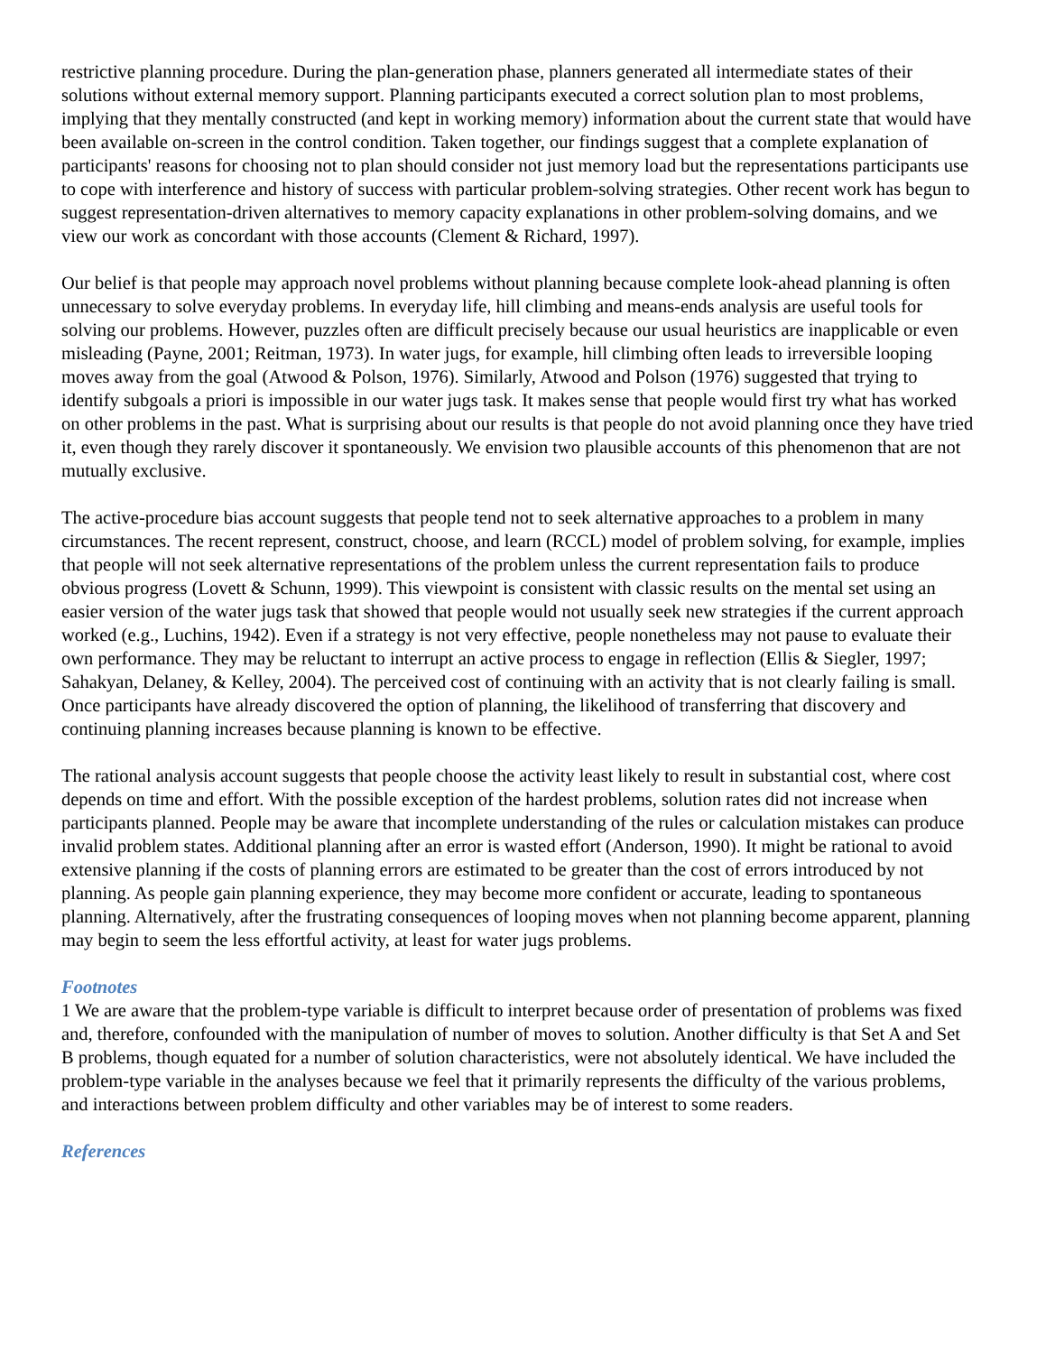restrictive planning procedure. During the plan-generation phase, planners generated all intermediate states of their solutions without external memory support. Planning participants executed a correct solution plan to most problems, implying that they mentally constructed (and kept in working memory) information about the current state that would have been available on-screen in the control condition. Taken together, our findings suggest that a complete explanation of participants' reasons for choosing not to plan should consider not just memory load but the representations participants use to cope with interference and history of success with particular problem-solving strategies. Other recent work has begun to suggest representation-driven alternatives to memory capacity explanations in other problem-solving domains, and we view our work as concordant with those accounts (Clement & Richard, 1997).
Our belief is that people may approach novel problems without planning because complete look-ahead planning is often unnecessary to solve everyday problems. In everyday life, hill climbing and means-ends analysis are useful tools for solving our problems. However, puzzles often are difficult precisely because our usual heuristics are inapplicable or even misleading (Payne, 2001; Reitman, 1973). In water jugs, for example, hill climbing often leads to irreversible looping moves away from the goal (Atwood & Polson, 1976). Similarly, Atwood and Polson (1976) suggested that trying to identify subgoals a priori is impossible in our water jugs task. It makes sense that people would first try what has worked on other problems in the past. What is surprising about our results is that people do not avoid planning once they have tried it, even though they rarely discover it spontaneously. We envision two plausible accounts of this phenomenon that are not mutually exclusive.
The active-procedure bias account suggests that people tend not to seek alternative approaches to a problem in many circumstances. The recent represent, construct, choose, and learn (RCCL) model of problem solving, for example, implies that people will not seek alternative representations of the problem unless the current representation fails to produce obvious progress (Lovett & Schunn, 1999). This viewpoint is consistent with classic results on the mental set using an easier version of the water jugs task that showed that people would not usually seek new strategies if the current approach worked (e.g., Luchins, 1942). Even if a strategy is not very effective, people nonetheless may not pause to evaluate their own performance. They may be reluctant to interrupt an active process to engage in reflection (Ellis & Siegler, 1997; Sahakyan, Delaney, & Kelley, 2004). The perceived cost of continuing with an activity that is not clearly failing is small. Once participants have already discovered the option of planning, the likelihood of transferring that discovery and continuing planning increases because planning is known to be effective.
The rational analysis account suggests that people choose the activity least likely to result in substantial cost, where cost depends on time and effort. With the possible exception of the hardest problems, solution rates did not increase when participants planned. People may be aware that incomplete understanding of the rules or calculation mistakes can produce invalid problem states. Additional planning after an error is wasted effort (Anderson, 1990). It might be rational to avoid extensive planning if the costs of planning errors are estimated to be greater than the cost of errors introduced by not planning. As people gain planning experience, they may become more confident or accurate, leading to spontaneous planning. Alternatively, after the frustrating consequences of looping moves when not planning become apparent, planning may begin to seem the less effortful activity, at least for water jugs problems.
Footnotes
1 We are aware that the problem-type variable is difficult to interpret because order of presentation of problems was fixed and, therefore, confounded with the manipulation of number of moves to solution. Another difficulty is that Set A and Set B problems, though equated for a number of solution characteristics, were not absolutely identical. We have included the problem-type variable in the analyses because we feel that it primarily represents the difficulty of the various problems, and interactions between problem difficulty and other variables may be of interest to some readers.
References